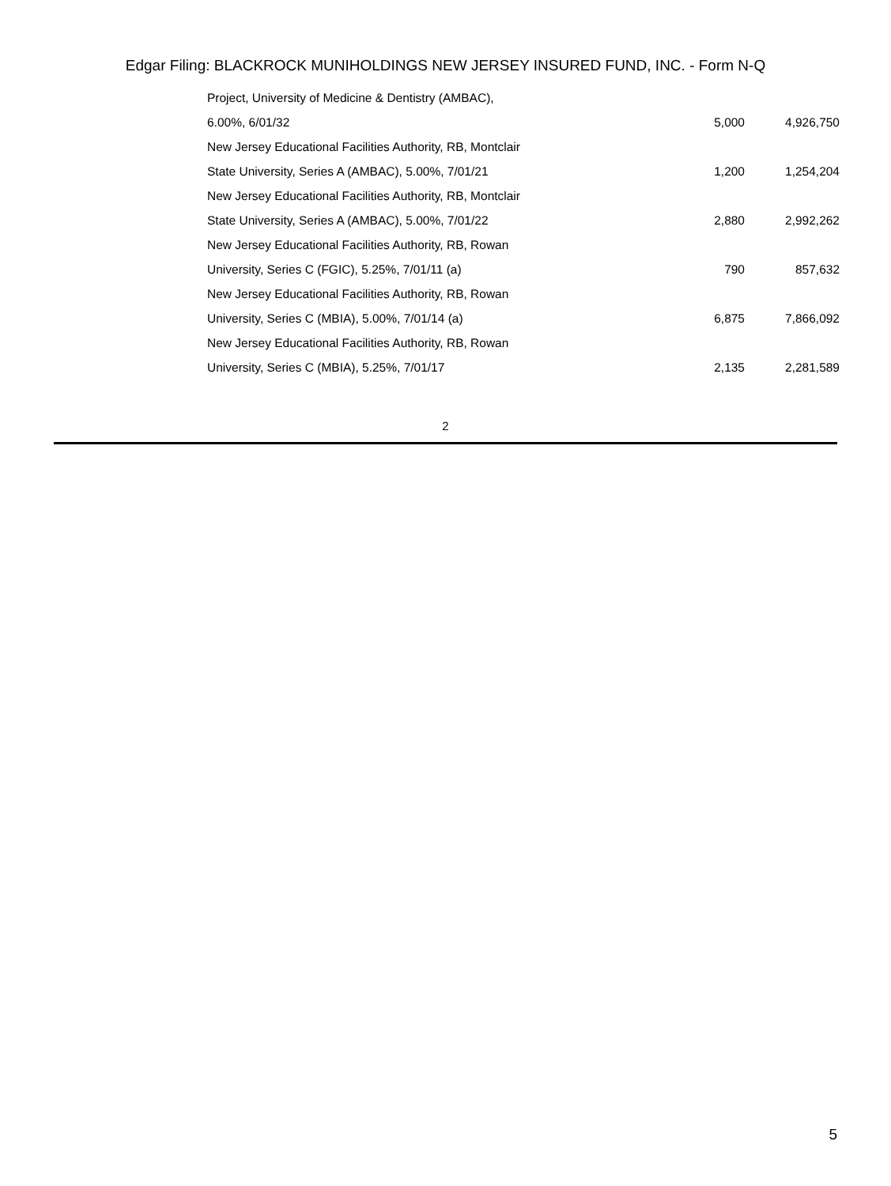Edgar Filing: BLACKROCK MUNIHOLDINGS NEW JERSEY INSURED FUND, INC. - Form N-Q
| Project, University of Medicine & Dentistry (AMBAC), | | |
| 6.00%, 6/01/32 | 5,000 | 4,926,750 |
| New Jersey Educational Facilities Authority, RB, Montclair | | |
| State University, Series A (AMBAC), 5.00%, 7/01/21 | 1,200 | 1,254,204 |
| New Jersey Educational Facilities Authority, RB, Montclair | | |
| State University, Series A (AMBAC), 5.00%, 7/01/22 | 2,880 | 2,992,262 |
| New Jersey Educational Facilities Authority, RB, Rowan | | |
| University, Series C (FGIC), 5.25%, 7/01/11 (a) | 790 | 857,632 |
| New Jersey Educational Facilities Authority, RB, Rowan | | |
| University, Series C (MBIA), 5.00%, 7/01/14 (a) | 6,875 | 7,866,092 |
| New Jersey Educational Facilities Authority, RB, Rowan | | |
| University, Series C (MBIA), 5.25%, 7/01/17 | 2,135 | 2,281,589 |
2
5